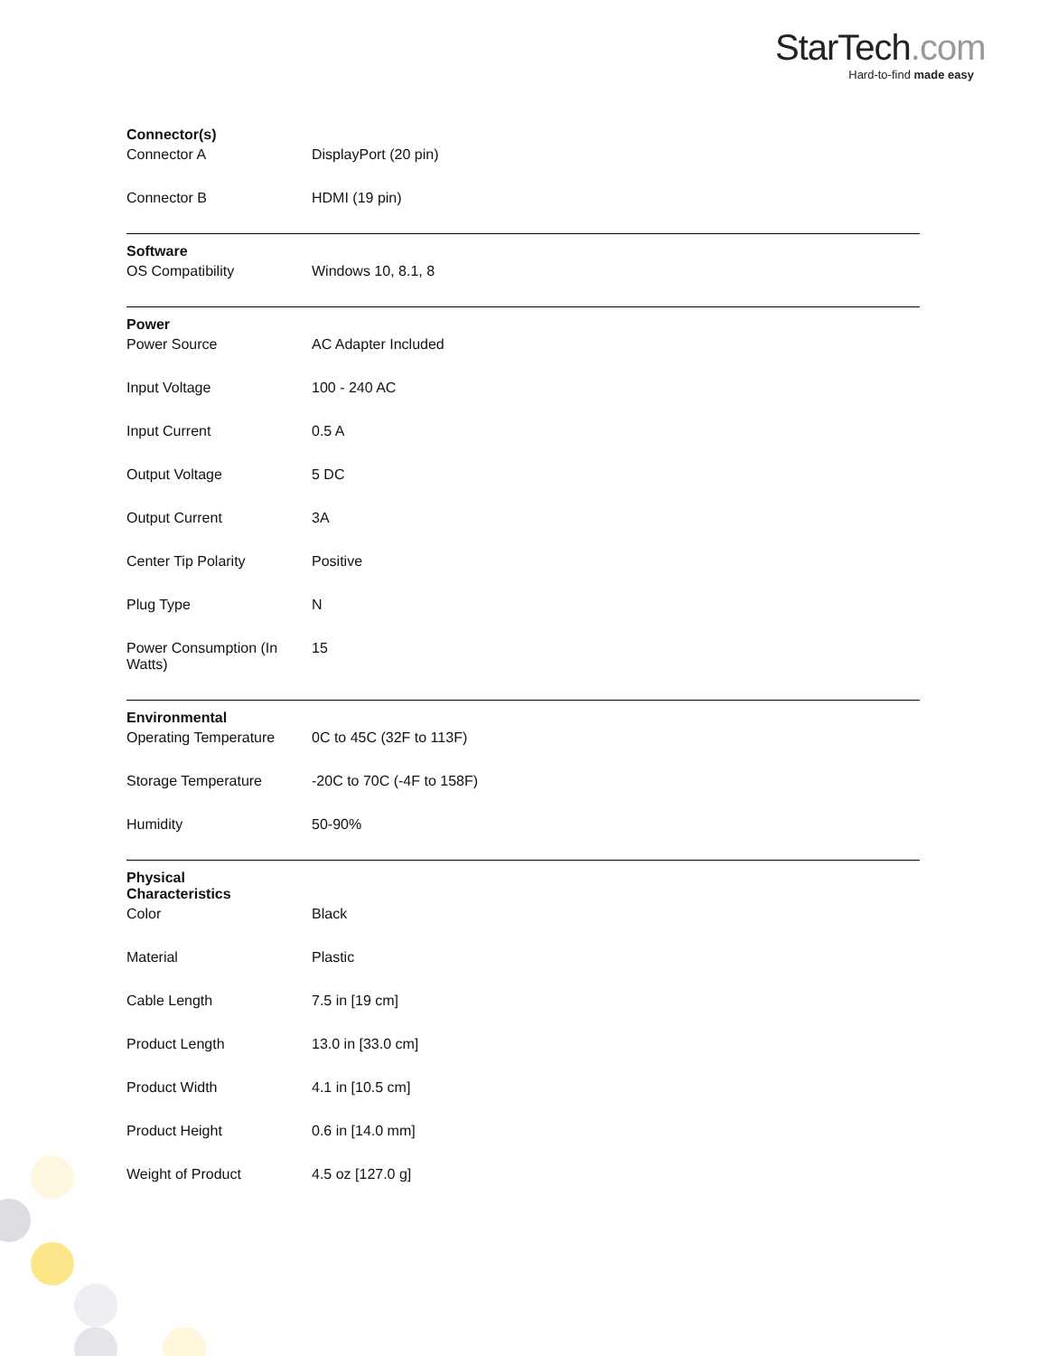StarTech.com
Hard-to-find made easy
| Connector(s) | | |
| | Connector A | DisplayPort (20 pin) |
| | Connector B | HDMI (19 pin) |
| Software | | |
| | OS Compatibility | Windows 10, 8.1, 8 |
| Power | | |
| | Power Source | AC Adapter Included |
| | Input Voltage | 100 - 240 AC |
| | Input Current | 0.5 A |
| | Output Voltage | 5 DC |
| | Output Current | 3A |
| | Center Tip Polarity | Positive |
| | Plug Type | N |
| | Power Consumption (In Watts) | 15 |
| Environmental | | |
| | Operating Temperature | 0C to 45C (32F to 113F) |
| | Storage Temperature | -20C to 70C (-4F to 158F) |
| | Humidity | 50-90% |
| Physical Characteristics | | |
| | Color | Black |
| | Material | Plastic |
| | Cable Length | 7.5 in [19 cm] |
| | Product Length | 13.0 in [33.0 cm] |
| | Product Width | 4.1 in [10.5 cm] |
| | Product Height | 0.6 in [14.0 mm] |
| | Weight of Product | 4.5 oz [127.0 g] |